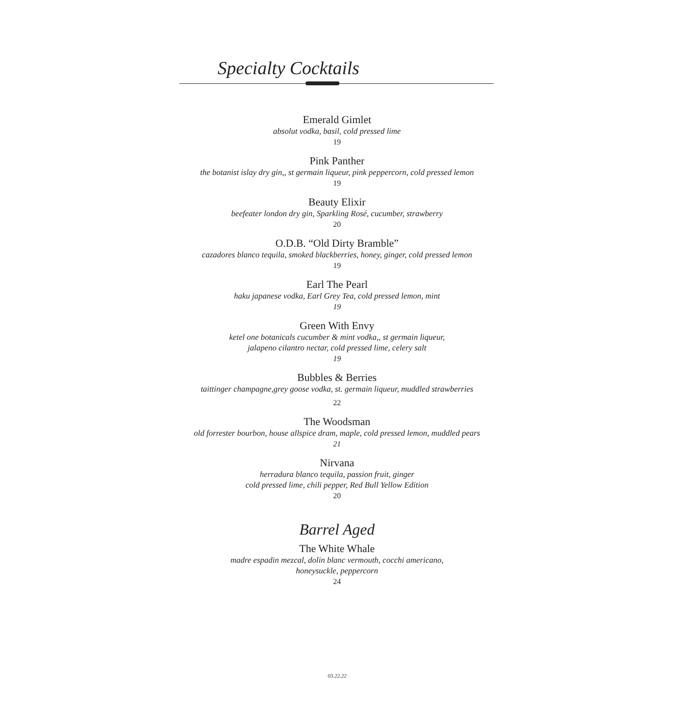Specialty Cocktails
Emerald Gimlet
absolut vodka, basil, cold pressed lime
19
Pink Panther
the botanist islay dry gin,, st germain liqueur, pink peppercorn, cold pressed lemon
19
Beauty Elixir
beefeater london dry gin, Sparkling Rosé, cucumber, strawberry
20
O.D.B. “Old Dirty Bramble”
cazadores blanco tequila, smoked blackberries, honey, ginger, cold pressed lemon
19
Earl The Pearl
haku japanese vodka, Earl Grey Tea, cold pressed lemon, mint
19
Green With Envy
ketel one botanicals cucumber & mint vodka,, st germain liqueur,
jalapeno cilantro nectar, cold pressed lime, celery salt
19
Bubbles & Berries
taittinger champagne,grey goose vodka, st. germain liqueur, muddled strawberries
22
The Woodsman
old forrester bourbon, house allspice dram, maple, cold pressed lemon, muddled pears
21
Nirvana
herradura blanco tequila, passion fruit, ginger
cold pressed lime, chili pepper, Red Bull Yellow Edition
20
Barrel Aged
The White Whale
madre espadin mezcal, dolin blanc vermouth, cocchi americano,
honeysuckle, peppercorn
24
03.22.22